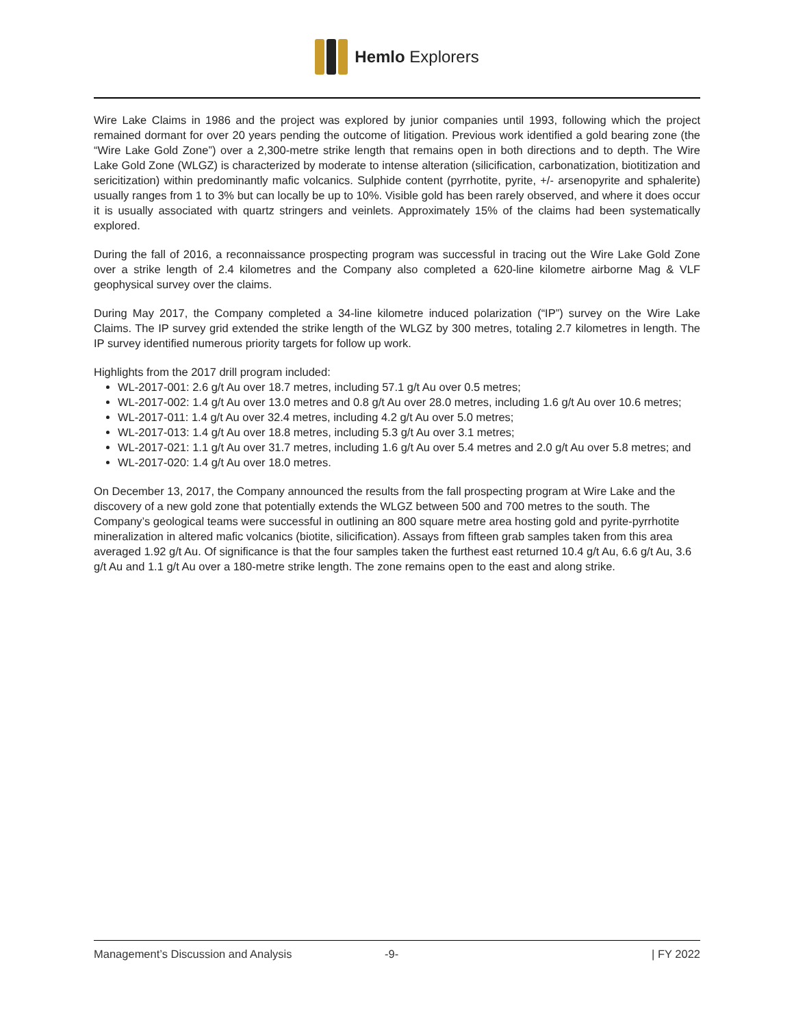Hemlo Explorers
Wire Lake Claims in 1986 and the project was explored by junior companies until 1993, following which the project remained dormant for over 20 years pending the outcome of litigation. Previous work identified a gold bearing zone (the “Wire Lake Gold Zone”) over a 2,300-metre strike length that remains open in both directions and to depth. The Wire Lake Gold Zone (WLGZ) is characterized by moderate to intense alteration (silicification, carbonatization, biotitization and sericitization) within predominantly mafic volcanics. Sulphide content (pyrrhotite, pyrite, +/- arsenopyrite and sphalerite) usually ranges from 1 to 3% but can locally be up to 10%. Visible gold has been rarely observed, and where it does occur it is usually associated with quartz stringers and veinlets. Approximately 15% of the claims had been systematically explored.
During the fall of 2016, a reconnaissance prospecting program was successful in tracing out the Wire Lake Gold Zone over a strike length of 2.4 kilometres and the Company also completed a 620-line kilometre airborne Mag & VLF geophysical survey over the claims.
During May 2017, the Company completed a 34-line kilometre induced polarization (“IP”) survey on the Wire Lake Claims. The IP survey grid extended the strike length of the WLGZ by 300 metres, totaling 2.7 kilometres in length. The IP survey identified numerous priority targets for follow up work.
Highlights from the 2017 drill program included:
WL-2017-001: 2.6 g/t Au over 18.7 metres, including 57.1 g/t Au over 0.5 metres;
WL-2017-002: 1.4 g/t Au over 13.0 metres and 0.8 g/t Au over 28.0 metres, including 1.6 g/t Au over 10.6 metres;
WL-2017-011: 1.4 g/t Au over 32.4 metres, including 4.2 g/t Au over 5.0 metres;
WL-2017-013: 1.4 g/t Au over 18.8 metres, including 5.3 g/t Au over 3.1 metres;
WL-2017-021: 1.1 g/t Au over 31.7 metres, including 1.6 g/t Au over 5.4 metres and 2.0 g/t Au over 5.8 metres; and
WL-2017-020: 1.4 g/t Au over 18.0 metres.
On December 13, 2017, the Company announced the results from the fall prospecting program at Wire Lake and the discovery of a new gold zone that potentially extends the WLGZ between 500 and 700 metres to the south. The Company’s geological teams were successful in outlining an 800 square metre area hosting gold and pyrite-pyrrhotite mineralization in altered mafic volcanics (biotite, silicification). Assays from fifteen grab samples taken from this area averaged 1.92 g/t Au. Of significance is that the four samples taken the furthest east returned 10.4 g/t Au, 6.6 g/t Au, 3.6 g/t Au and 1.1 g/t Au over a 180-metre strike length. The zone remains open to the east and along strike.
Management’s Discussion and Analysis -9- | FY 2022